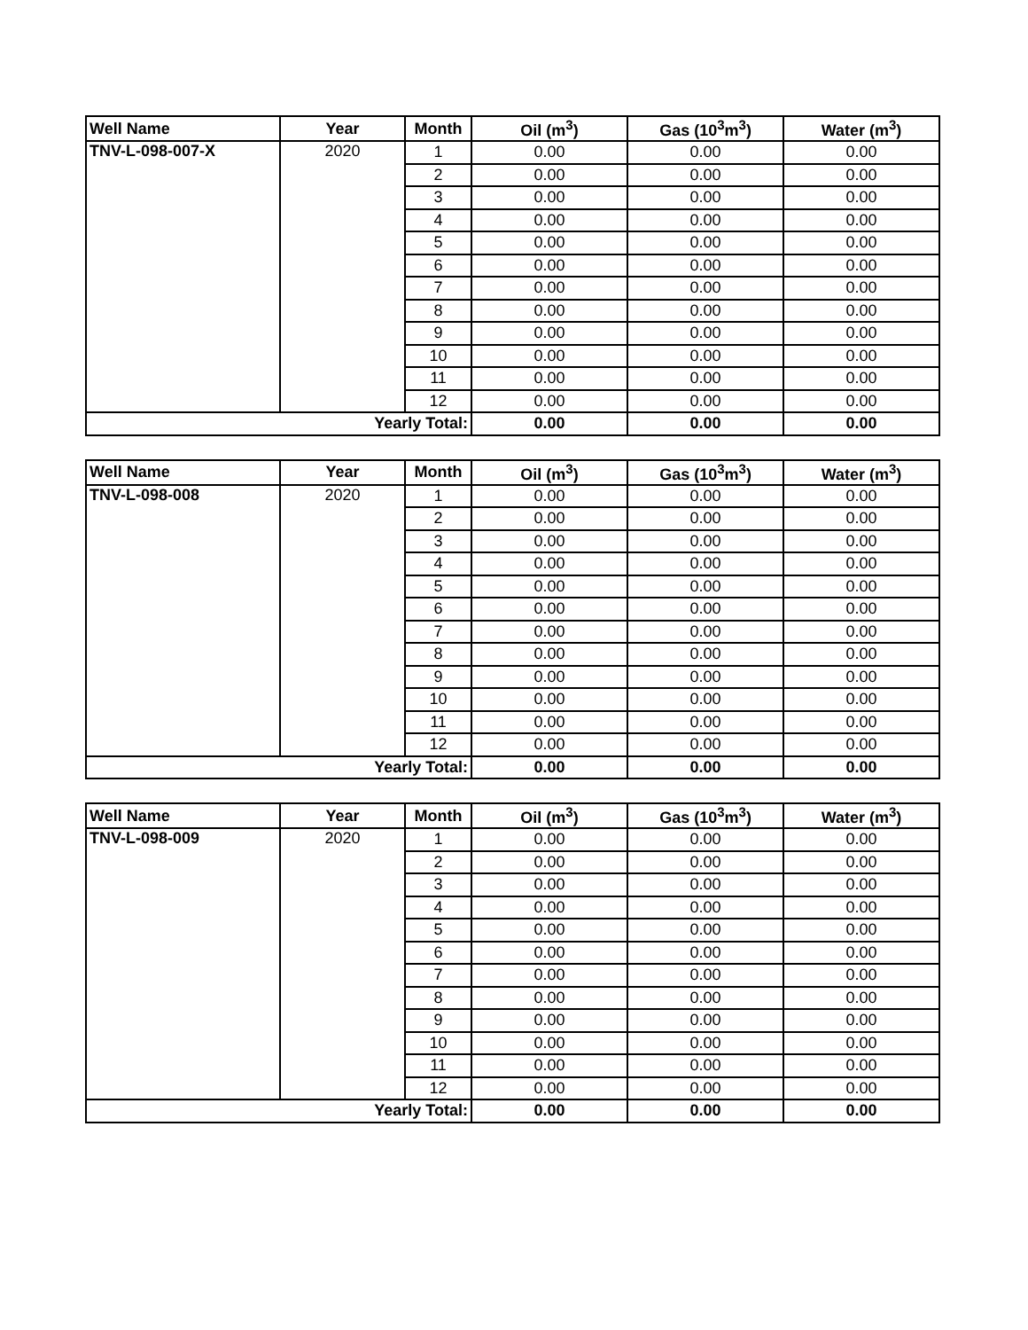| Well Name | Year | Month | Oil (m<sup>3</sup>) | Gas (10<sup>3</sup>m<sup>3</sup>) | Water (m<sup>3</sup>) |
| --- | --- | --- | --- | --- | --- |
| TNV-L-098-007-X | 2020 | 1 | 0.00 | 0.00 | 0.00 |
| | | 2 | 0.00 | 0.00 | 0.00 |
| | | 3 | 0.00 | 0.00 | 0.00 |
| | | 4 | 0.00 | 0.00 | 0.00 |
| | | 5 | 0.00 | 0.00 | 0.00 |
| | | 6 | 0.00 | 0.00 | 0.00 |
| | | 7 | 0.00 | 0.00 | 0.00 |
| | | 8 | 0.00 | 0.00 | 0.00 |
| | | 9 | 0.00 | 0.00 | 0.00 |
| | | 10 | 0.00 | 0.00 | 0.00 |
| | | 11 | 0.00 | 0.00 | 0.00 |
| | | 12 | 0.00 | 0.00 | 0.00 |
| Yearly Total: | | | 0.00 | 0.00 | 0.00 |
| Well Name | Year | Month | Oil (m<sup>3</sup>) | Gas (10<sup>3</sup>m<sup>3</sup>) | Water (m<sup>3</sup>) |
| --- | --- | --- | --- | --- | --- |
| TNV-L-098-008 | 2020 | 1 | 0.00 | 0.00 | 0.00 |
| | | 2 | 0.00 | 0.00 | 0.00 |
| | | 3 | 0.00 | 0.00 | 0.00 |
| | | 4 | 0.00 | 0.00 | 0.00 |
| | | 5 | 0.00 | 0.00 | 0.00 |
| | | 6 | 0.00 | 0.00 | 0.00 |
| | | 7 | 0.00 | 0.00 | 0.00 |
| | | 8 | 0.00 | 0.00 | 0.00 |
| | | 9 | 0.00 | 0.00 | 0.00 |
| | | 10 | 0.00 | 0.00 | 0.00 |
| | | 11 | 0.00 | 0.00 | 0.00 |
| | | 12 | 0.00 | 0.00 | 0.00 |
| Yearly Total: | | | 0.00 | 0.00 | 0.00 |
| Well Name | Year | Month | Oil (m<sup>3</sup>) | Gas (10<sup>3</sup>m<sup>3</sup>) | Water (m<sup>3</sup>) |
| --- | --- | --- | --- | --- | --- |
| TNV-L-098-009 | 2020 | 1 | 0.00 | 0.00 | 0.00 |
| | | 2 | 0.00 | 0.00 | 0.00 |
| | | 3 | 0.00 | 0.00 | 0.00 |
| | | 4 | 0.00 | 0.00 | 0.00 |
| | | 5 | 0.00 | 0.00 | 0.00 |
| | | 6 | 0.00 | 0.00 | 0.00 |
| | | 7 | 0.00 | 0.00 | 0.00 |
| | | 8 | 0.00 | 0.00 | 0.00 |
| | | 9 | 0.00 | 0.00 | 0.00 |
| | | 10 | 0.00 | 0.00 | 0.00 |
| | | 11 | 0.00 | 0.00 | 0.00 |
| | | 12 | 0.00 | 0.00 | 0.00 |
| Yearly Total: | | | 0.00 | 0.00 | 0.00 |